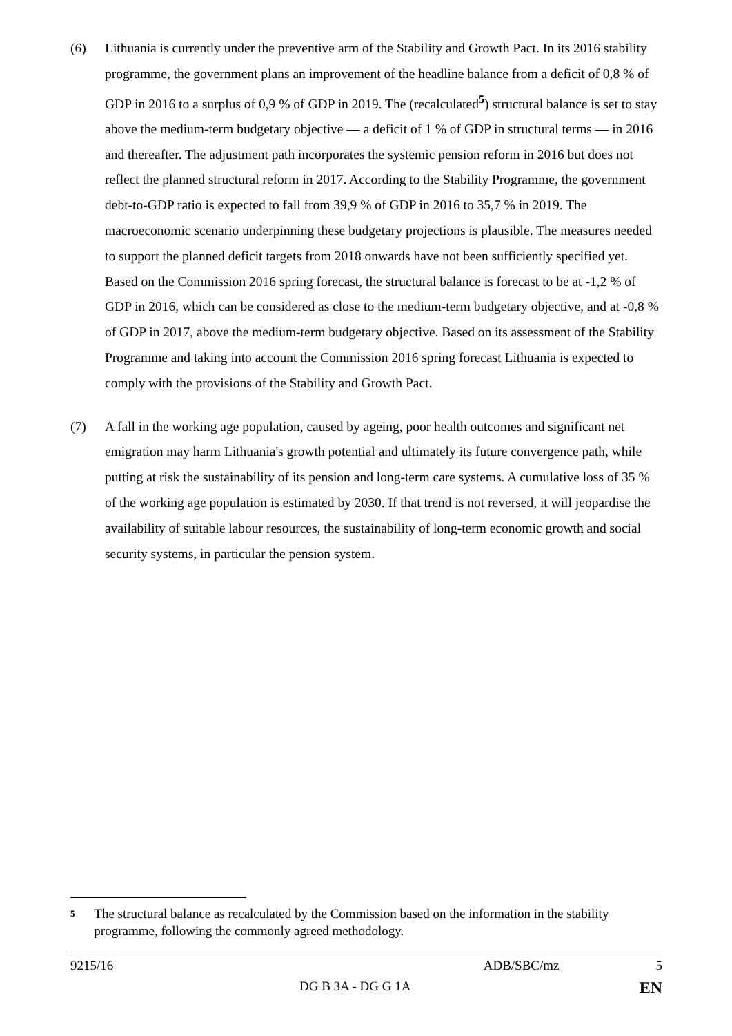(6) Lithuania is currently under the preventive arm of the Stability and Growth Pact. In its 2016 stability programme, the government plans an improvement of the headline balance from a deficit of 0,8 % of GDP in 2016 to a surplus of 0,9 % of GDP in 2019. The (recalculated<sup>5</sup>) structural balance is set to stay above the medium-term budgetary objective — a deficit of 1 % of GDP in structural terms — in 2016 and thereafter. The adjustment path incorporates the systemic pension reform in 2016 but does not reflect the planned structural reform in 2017. According to the Stability Programme, the government debt-to-GDP ratio is expected to fall from 39,9 % of GDP in 2016 to 35,7 % in 2019. The macroeconomic scenario underpinning these budgetary projections is plausible. The measures needed to support the planned deficit targets from 2018 onwards have not been sufficiently specified yet. Based on the Commission 2016 spring forecast, the structural balance is forecast to be at -1,2 % of GDP in 2016, which can be considered as close to the medium-term budgetary objective, and at -0,8 % of GDP in 2017, above the medium-term budgetary objective. Based on its assessment of the Stability Programme and taking into account the Commission 2016 spring forecast Lithuania is expected to comply with the provisions of the Stability and Growth Pact.
(7) A fall in the working age population, caused by ageing, poor health outcomes and significant net emigration may harm Lithuania's growth potential and ultimately its future convergence path, while putting at risk the sustainability of its pension and long-term care systems. A cumulative loss of 35 % of the working age population is estimated by 2030. If that trend is not reversed, it will jeopardise the availability of suitable labour resources, the sustainability of long-term economic growth and social security systems, in particular the pension system.
<sup>5</sup>
The structural balance as recalculated by the Commission based on the information in the stability programme, following the commonly agreed methodology.
9215/16 ADB/SBC/mz 5
DG B 3A - DG G 1A EN